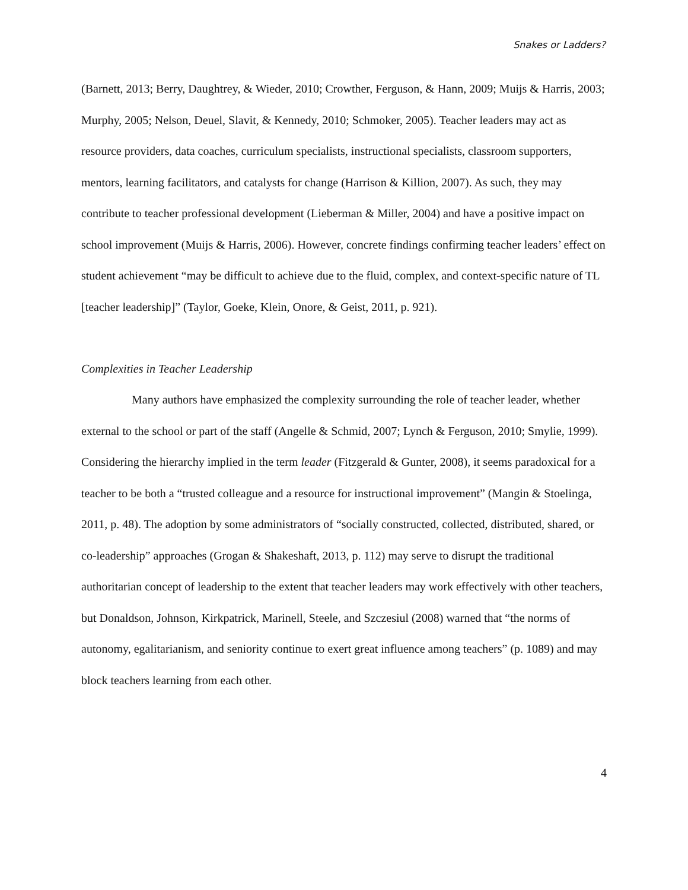Snakes or Ladders?
(Barnett, 2013; Berry, Daughtrey, & Wieder, 2010; Crowther, Ferguson, & Hann, 2009; Muijs & Harris, 2003; Murphy, 2005; Nelson, Deuel, Slavit, & Kennedy, 2010; Schmoker, 2005). Teacher leaders may act as resource providers, data coaches, curriculum specialists, instructional specialists, classroom supporters, mentors, learning facilitators, and catalysts for change (Harrison & Killion, 2007). As such, they may contribute to teacher professional development (Lieberman & Miller, 2004) and have a positive impact on school improvement (Muijs & Harris, 2006). However, concrete findings confirming teacher leaders’ effect on student achievement “may be difficult to achieve due to the fluid, complex, and context-specific nature of TL [teacher leadership]” (Taylor, Goeke, Klein, Onore, & Geist, 2011, p. 921).
Complexities in Teacher Leadership
Many authors have emphasized the complexity surrounding the role of teacher leader, whether external to the school or part of the staff (Angelle & Schmid, 2007; Lynch & Ferguson, 2010; Smylie, 1999). Considering the hierarchy implied in the term leader (Fitzgerald & Gunter, 2008), it seems paradoxical for a teacher to be both a “trusted colleague and a resource for instructional improvement” (Mangin & Stoelinga, 2011, p. 48). The adoption by some administrators of “socially constructed, collected, distributed, shared, or co-leadership” approaches (Grogan & Shakeshaft, 2013, p. 112) may serve to disrupt the traditional authoritarian concept of leadership to the extent that teacher leaders may work effectively with other teachers, but Donaldson, Johnson, Kirkpatrick, Marinell, Steele, and Szczesiul (2008) warned that “the norms of autonomy, egalitarianism, and seniority continue to exert great influence among teachers” (p. 1089) and may block teachers learning from each other.
4